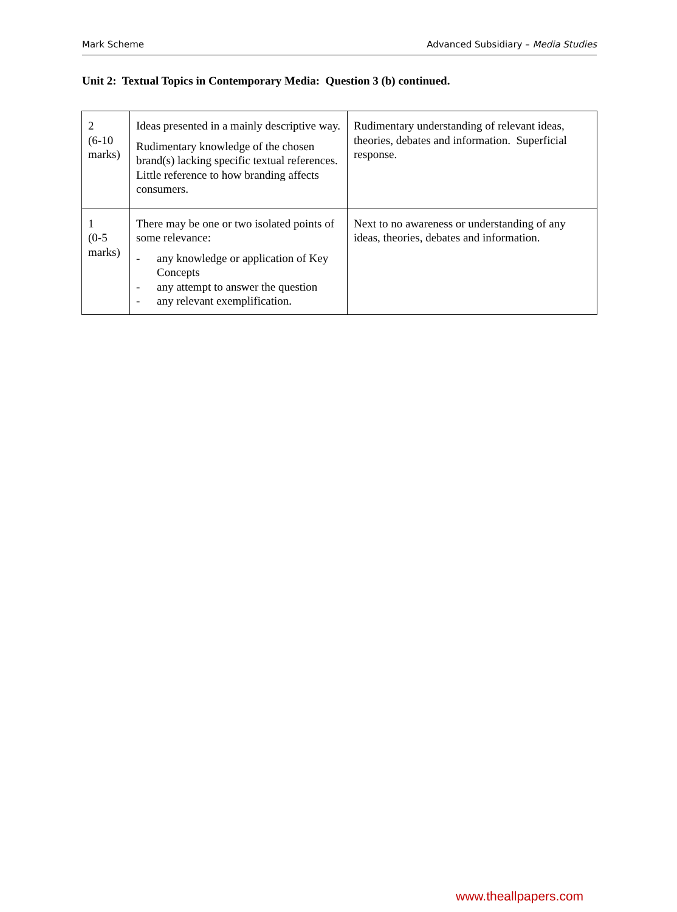Mark Scheme Advanced Subsidiary – Media Studies
Unit 2: Textual Topics in Contemporary Media: Question 3 (b) continued.
| 2 (6-10 marks) | Ideas presented in a mainly descriptive way. Rudimentary knowledge of the chosen brand(s) lacking specific textual references. Little reference to how branding affects consumers. | Rudimentary understanding of relevant ideas, theories, debates and information. Superficial response. |
| 1 (0-5 marks) | There may be one or two isolated points of some relevance: - any knowledge or application of Key Concepts - any attempt to answer the question - any relevant exemplification. | Next to no awareness or understanding of any ideas, theories, debates and information. |
www.theallpapers.com